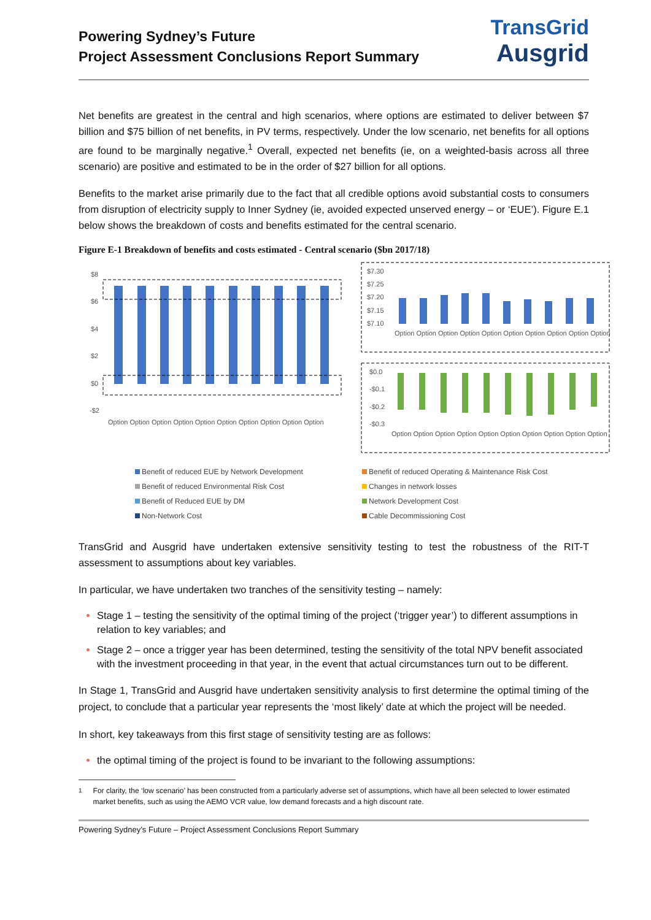Powering Sydney’s Future
Project Assessment Conclusions Report Summary
TransGrid
Ausgrid
Net benefits are greatest in the central and high scenarios, where options are estimated to deliver between $7 billion and $75 billion of net benefits, in PV terms, respectively. Under the low scenario, net benefits for all options are found to be marginally negative.<sup>1</sup> Overall, expected net benefits (ie, on a weighted-basis across all three scenario) are positive and estimated to be in the order of $27 billion for all options.
Benefits to the market arise primarily due to the fact that all credible options avoid substantial costs to consumers from disruption of electricity supply to Inner Sydney (ie, avoided expected unserved energy – or ‘EUE’). Figure E.1 below shows the breakdown of costs and benefits estimated for the central scenario.
Figure E-1 Breakdown of benefits and costs estimated - Central scenario ($bn 2017/18)
$8
$6
$4
$2
$0
-$2
Option Option Option Option Option Option Option Option Option Option
$7.30
$7.25
$7.20
$7.15
$7.10
$0.0
-$0.1
-$0.2
-$0.3
Option Option Option Option Option Option Option Option Option Option
Option Option Option Option Option Option Option Option Option Option
Benefit of reduced EUE by Network Development
Benefit of reduced Operating & Maintenance Risk Cost
Benefit of reduced Environmental Risk Cost
Changes in network losses
Benefit of Reduced EUE by DM
Network Development Cost
Non-Network Cost
Cable Decommissioning Cost
TransGrid and Ausgrid have undertaken extensive sensitivity testing to test the robustness of the RIT-T assessment to assumptions about key variables.
In particular, we have undertaken two tranches of the sensitivity testing – namely:
Stage 1 – testing the sensitivity of the optimal timing of the project (‘trigger year’) to different assumptions in relation to key variables; and
Stage 2 – once a trigger year has been determined, testing the sensitivity of the total NPV benefit associated with the investment proceeding in that year, in the event that actual circumstances turn out to be different.
In Stage 1, TransGrid and Ausgrid have undertaken sensitivity analysis to first determine the optimal timing of the project, to conclude that a particular year represents the ‘most likely’ date at which the project will be needed.
In short, key takeaways from this first stage of sensitivity testing are as follows:
the optimal timing of the project is found to be invariant to the following assumptions:
<sup>1</sup> For clarity, the ‘low scenario’ has been constructed from a particularly adverse set of assumptions, which have all been selected to lower estimated market benefits, such as using the AEMO VCR value, low demand forecasts and a high discount rate.
Powering Sydney’s Future – Project Assessment Conclusions Report Summary